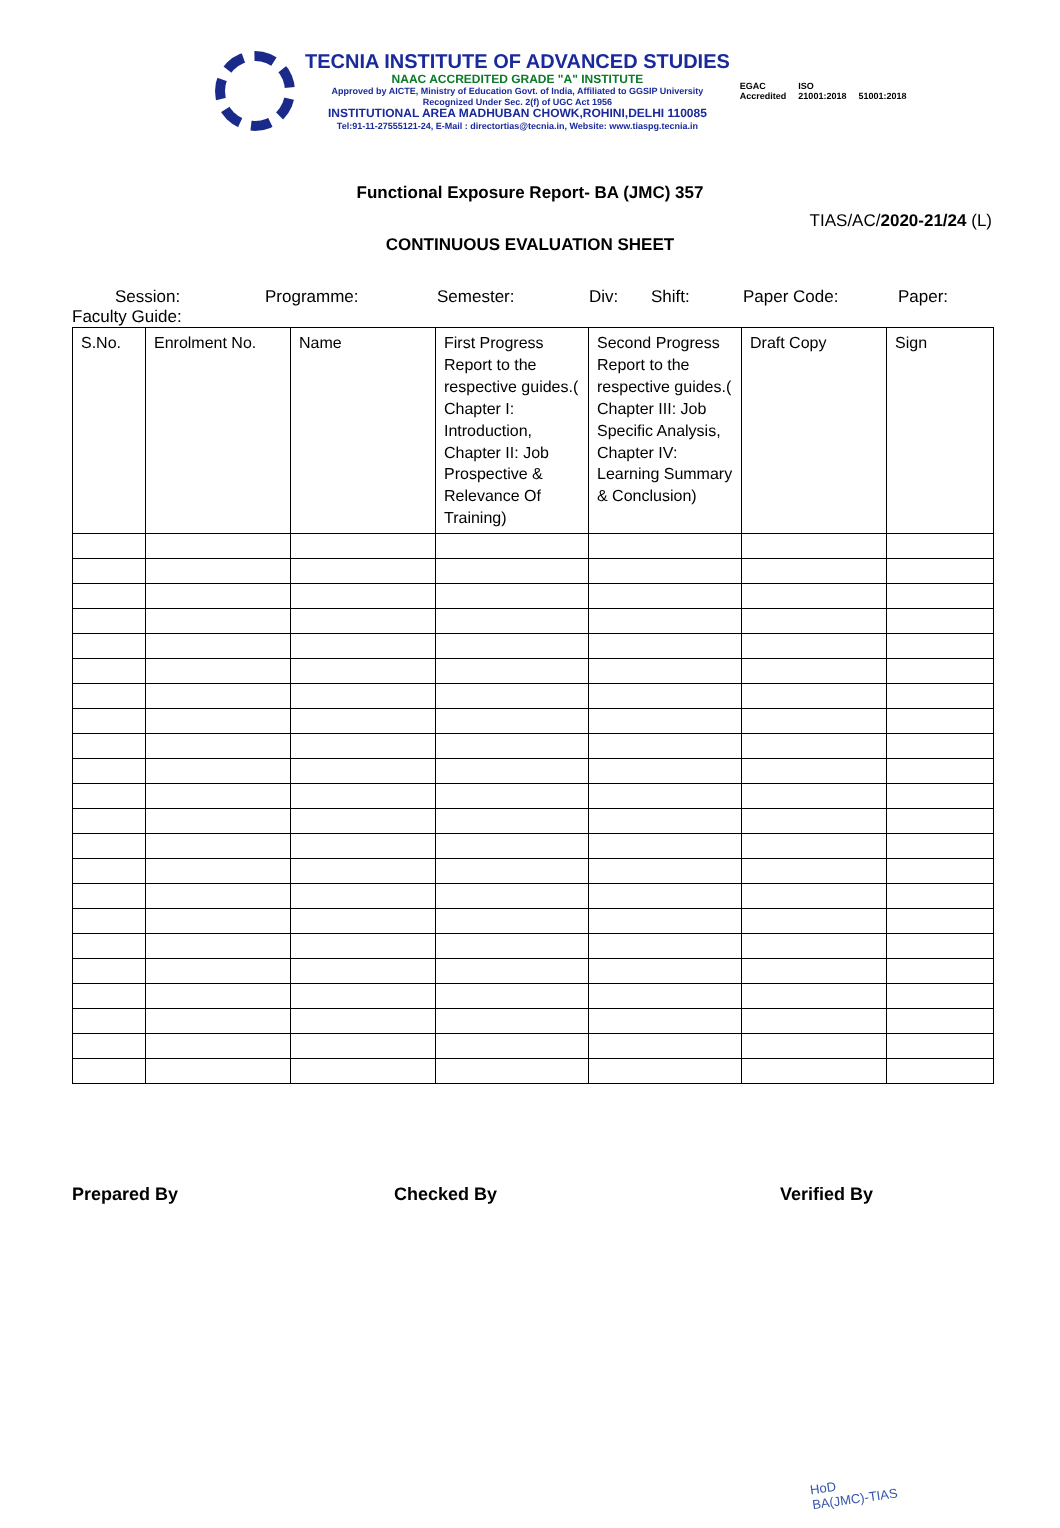TECNIA INSTITUTE OF ADVANCED STUDIES
NAAC ACCREDITED GRADE "A" INSTITUTE
Approved by AICTE, Ministry of Education Govt. of India, Affiliated to GGSIP University
Recognized Under Sec. 2(f) of UGC Act 1956
INSTITUTIONAL AREA MADHUBAN CHOWK,ROHINI,DELHI 110085
Tel:91-11-27555121-24, E-Mail : directortias@tecnia.in, Website: www.tiaspg.tecnia.in
EGAC
Accredited
ISO
21001:2018
51001:2018
Functional Exposure Report- BA (JMC) 357
TIAS/AC/2020-21/24 (L)
CONTINUOUS EVALUATION SHEET
Session: Programme: Semester: Div: Shift: Paper Code: Paper:
Faculty Guide:
| S.No. | Enrolment No. | Name | First Progress Report to the respective guides.( Chapter I: Introduction, Chapter II: Job Prospective & Relevance Of Training) | Second Progress Report to the respective guides.( Chapter III: Job Specific Analysis, Chapter IV: Learning Summary & Conclusion) | Draft Copy | Sign |
| --- | --- | --- | --- | --- | --- | --- |
Prepared By Checked By Verified By
HoD
BA(JMC)-TIAS